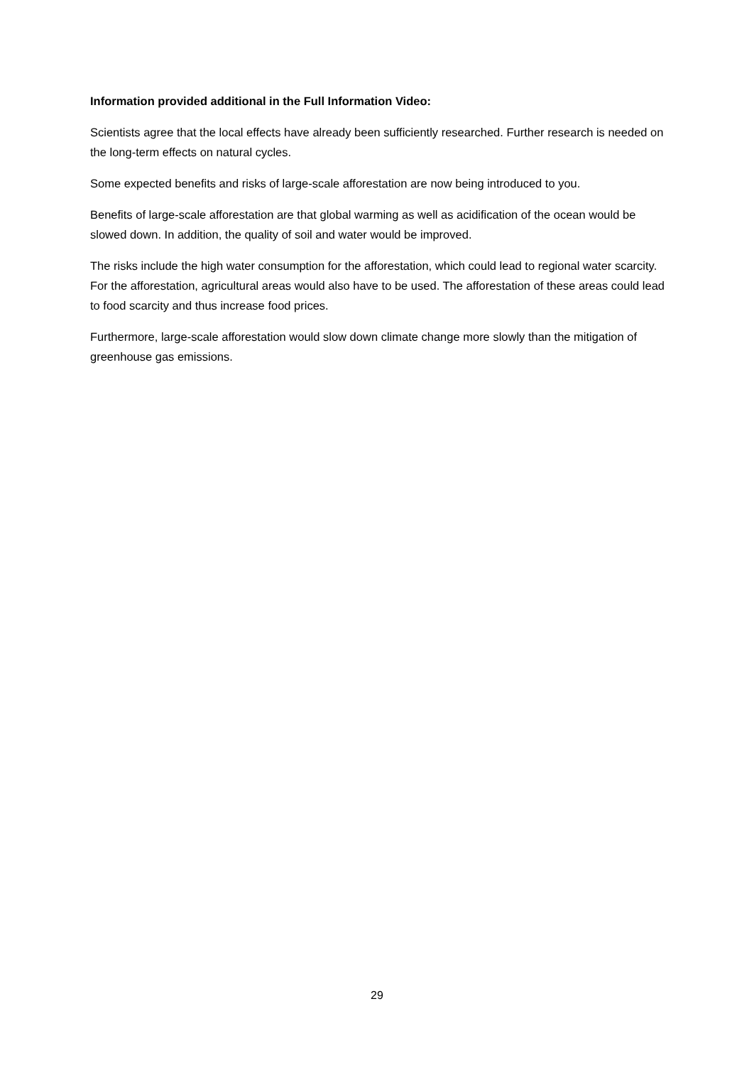Information provided additional in the Full Information Video:
Scientists agree that the local effects have already been sufficiently researched. Further research is needed on the long-term effects on natural cycles.
Some expected benefits and risks of large-scale afforestation are now being introduced to you.
Benefits of large-scale afforestation are that global warming as well as acidification of the ocean would be slowed down. In addition, the quality of soil and water would be improved.
The risks include the high water consumption for the afforestation, which could lead to regional water scarcity. For the afforestation, agricultural areas would also have to be used. The afforestation of these areas could lead to food scarcity and thus increase food prices.
Furthermore, large-scale afforestation would slow down climate change more slowly than the mitigation of greenhouse gas emissions.
29